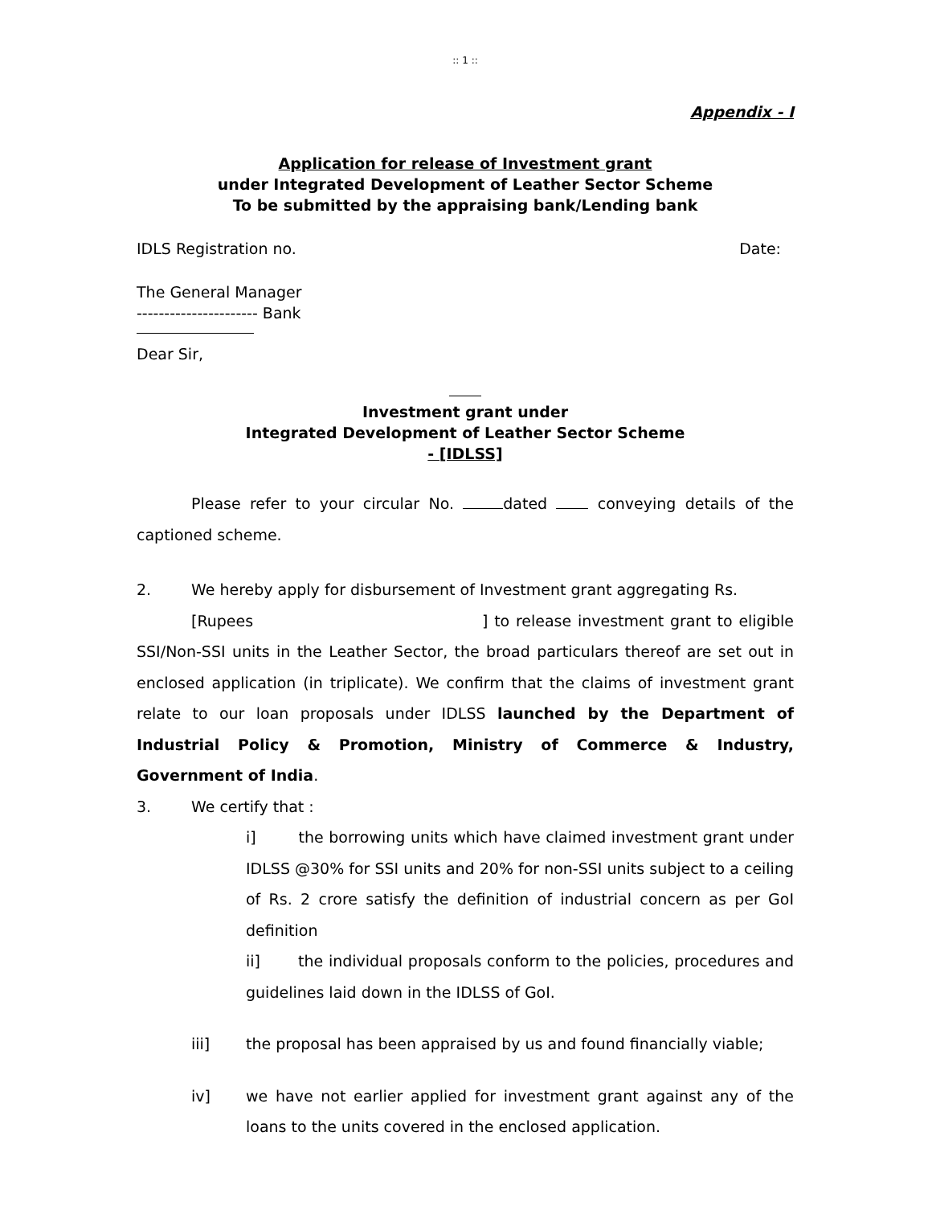:: 1 ::
Appendix - I
Application for release of Investment grant
under Integrated Development of Leather Sector Scheme
To be submitted by the appraising bank/Lending bank
IDLS Registration no. Date:
The General Manager
---------------------- Bank
Dear Sir,
Investment grant under
Integrated Development of Leather Sector Scheme
- [IDLSS]
Please refer to your circular No. dated conveying details of the captioned scheme.
2. We hereby apply for disbursement of Investment grant aggregating Rs.
[Rupees ] to release investment grant to eligible SSI/Non-SSI units in the Leather Sector, the broad particulars thereof are set out in enclosed application (in triplicate). We confirm that the claims of investment grant relate to our loan proposals under IDLSS launched by the Department of Industrial Policy & Promotion, Ministry of Commerce & Industry, Government of India.
3. We certify that :
i] the borrowing units which have claimed investment grant under IDLSS @30% for SSI units and 20% for non-SSI units subject to a ceiling of Rs. 2 crore satisfy the definition of industrial concern as per GoI definition
ii] the individual proposals conform to the policies, procedures and guidelines laid down in the IDLSS of GoI.
iii] the proposal has been appraised by us and found financially viable;
iv] we have not earlier applied for investment grant against any of the loans to the units covered in the enclosed application.